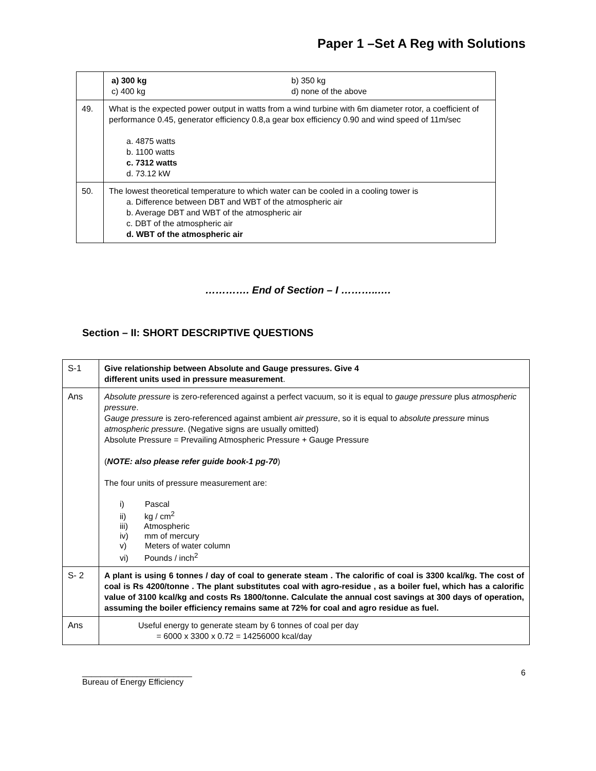Paper 1 –Set A Reg with Solutions
| | a) 300 kg c) 400 kg b) 350 kg d) none of the above |
| 49. | What is the expected power output in watts from a wind turbine with 6m diameter rotor, a coefficient of performance 0.45, generator efficiency 0.8,a gear box efficiency 0.90 and wind speed of 11m/sec a. 4875 watts b. 1100 watts c. 7312 watts d. 73.12 kW |
| 50. | The lowest theoretical temperature to which water can be cooled in a cooling tower is a. Difference between DBT and WBT of the atmospheric air b. Average DBT and WBT of the atmospheric air c. DBT of the atmospheric air d. WBT of the atmospheric air |
…………. End of Section – I ………..….
Section – II: SHORT DESCRIPTIVE QUESTIONS
| S-1 | Give relationship between Absolute and Gauge pressures. Give 4 different units used in pressure measurement . |
| Ans | Absolute pressure is zero-referenced against a perfect vacuum, so it is equal to gauge pressure plus atmospheric pressure . Gauge pressure is zero-referenced against ambient air pressure , so it is equal to absolute pressure minus atmospheric pressure . (Negative signs are usually omitted) Absolute Pressure = Prevailing Atmospheric Pressure + Gauge Pressure ( NOTE: also please refer guide book-1 pg-70 ) The four units of pressure measurement are: i) Pascal ii) kg / cm<sup>2</sup> iii) Atmospheric iv) mm of mercury v) Meters of water column vi) Pounds / inch<sup>2</sup> |
| S- 2 | A plant is using 6 tonnes / day of coal to generate steam . The calorific of coal is 3300 kcal/kg. The cost of coal is Rs 4200/tonne . The plant substitutes coal with agro-residue , as a boiler fuel, which has a calorific value of 3100 kcal/kg and costs Rs 1800/tonne. Calculate the annual cost savings at 300 days of operation, assuming the boiler efficiency remains same at 72% for coal and agro residue as fuel. |
| Ans | Useful energy to generate steam by 6 tonnes of coal per day = 6000 x 3300 x 0.72 = 14256000 kcal/day |
________________________
Bureau of Energy Efficiency
6